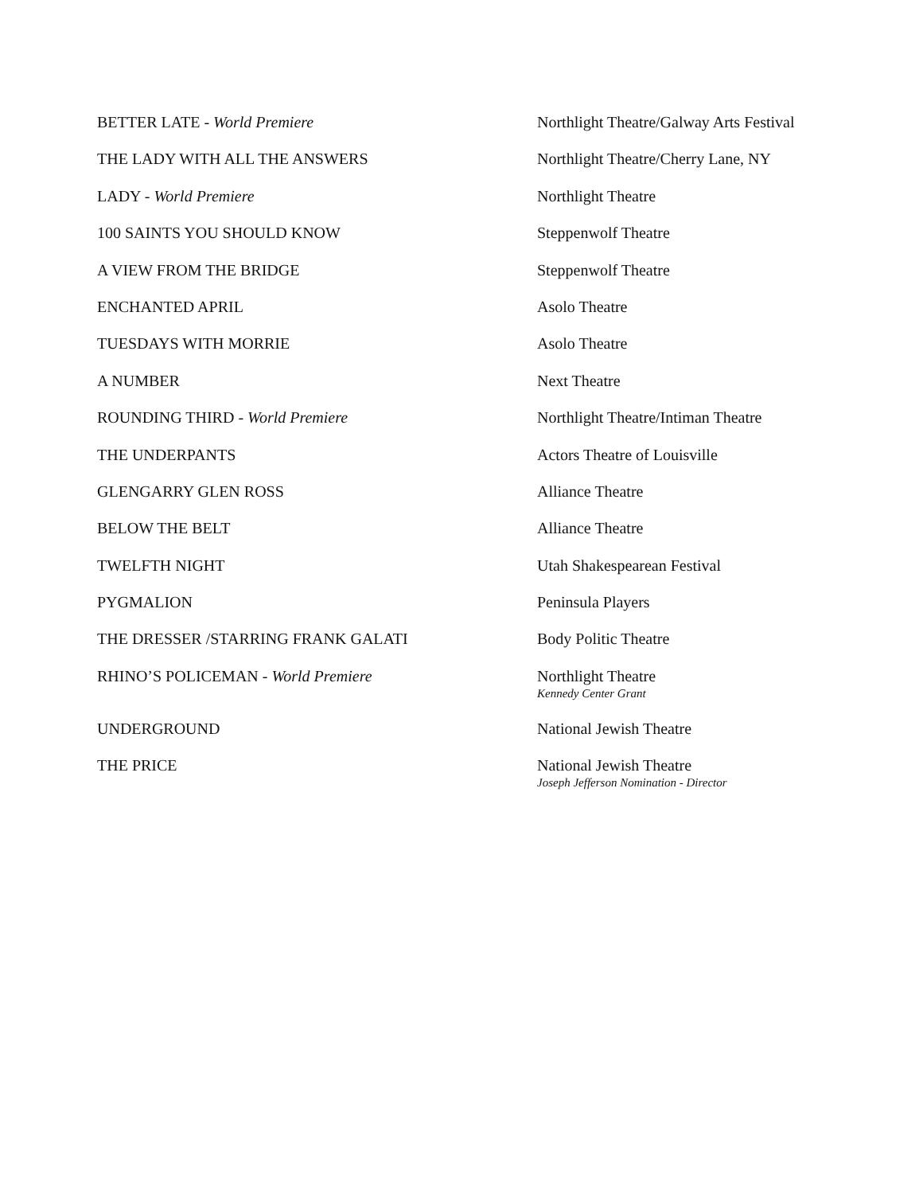| BETTER LATE - World Premiere | Northlight Theatre/Galway Arts Festival |
| THE LADY WITH ALL THE ANSWERS | Northlight Theatre/Cherry Lane, NY |
| LADY - World Premiere | Northlight Theatre |
| 100 SAINTS YOU SHOULD KNOW | Steppenwolf Theatre |
| A VIEW FROM THE BRIDGE | Steppenwolf Theatre |
| ENCHANTED APRIL | Asolo Theatre |
| TUESDAYS WITH MORRIE | Asolo Theatre |
| A NUMBER | Next Theatre |
| ROUNDING THIRD - World Premiere | Northlight Theatre/Intiman Theatre |
| THE UNDERPANTS | Actors Theatre of Louisville |
| GLENGARRY GLEN ROSS | Alliance Theatre |
| BELOW THE BELT | Alliance Theatre |
| TWELFTH NIGHT | Utah Shakespearean Festival |
| PYGMALION | Peninsula Players |
| THE DRESSER /STARRING FRANK GALATI | Body Politic Theatre |
| RHINO’S POLICEMAN - World Premiere | Northlight Theatre Kennedy Center Grant |
| UNDERGROUND | National Jewish Theatre |
| THE PRICE | National Jewish Theatre Joseph Jefferson Nomination - Director |